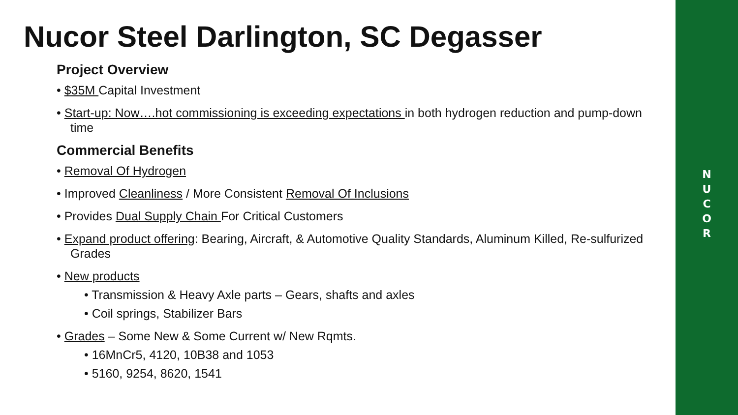N
U
C
O
R
Nucor Steel Darlington, SC Degasser
Project Overview
• $35M Capital Investment
• Start-up: Now….hot commissioning is exceeding expectations in both hydrogen reduction and pump-down time
Commercial Benefits
• Removal Of Hydrogen
• Improved Cleanliness / More Consistent Removal Of Inclusions
• Provides Dual Supply Chain For Critical Customers
• Expand product offering: Bearing, Aircraft, & Automotive Quality Standards, Aluminum Killed, Re-sulfurized Grades
• New products
• Transmission & Heavy Axle parts – Gears, shafts and axles
• Coil springs, Stabilizer Bars
• Grades – Some New & Some Current w/ New Rqmts.
• 16MnCr5, 4120, 10B38 and 1053
• 5160, 9254, 8620, 1541